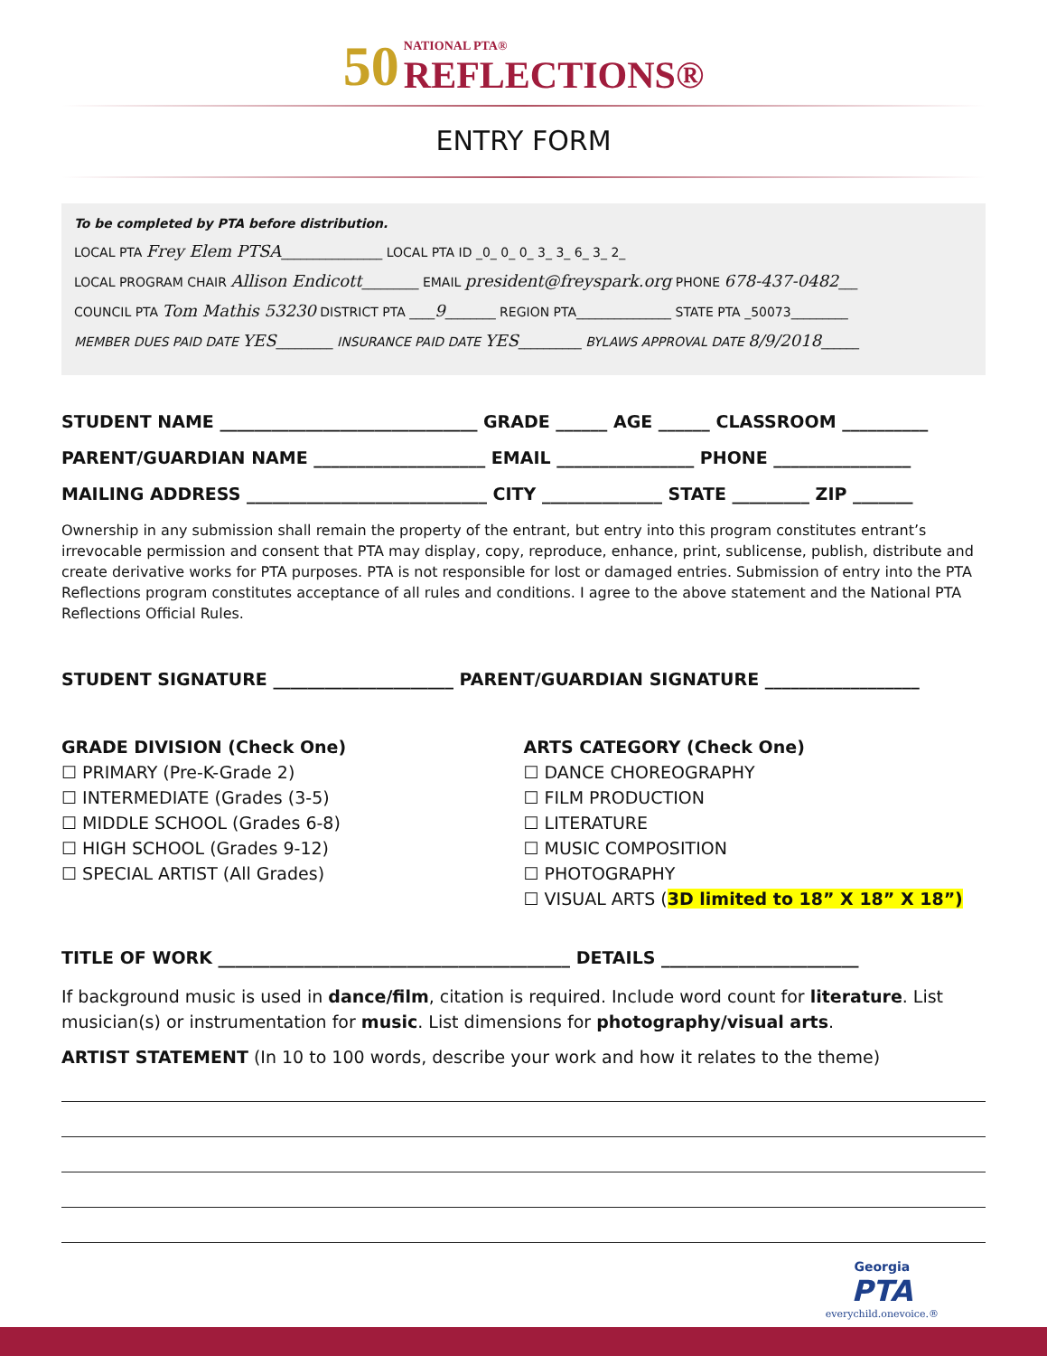50 NATIONAL PTA®
REFLECTIONS®
ENTRY FORM
To be completed by PTA before distribution.
LOCAL PTA Frey Elem PTSA________________ LOCAL PTA ID _0_ 0_ 0_ 3_ 3_ 6_ 3_ 2_
LOCAL PROGRAM CHAIR Allison Endicott_________ EMAIL president@freyspark.org PHONE 678-437-0482___
COUNCIL PTA Tom Mathis 53230 DISTRICT PTA ____9________ REGION PTA_______________ STATE PTA _50073_________
MEMBER DUES PAID DATE YES_________ INSURANCE PAID DATE YES__________ BYLAWS APPROVAL DATE 8/9/2018______
STUDENT NAME ______________________________ GRADE ______ AGE ______ CLASSROOM __________
PARENT/GUARDIAN NAME ____________________ EMAIL ________________ PHONE ________________
MAILING ADDRESS ____________________________ CITY ______________ STATE _________ ZIP _______
Ownership in any submission shall remain the property of the entrant, but entry into this program constitutes entrant’s irrevocable permission and consent that PTA may display, copy, reproduce, enhance, print, sublicense, publish, distribute and create derivative works for PTA purposes. PTA is not responsible for lost or damaged entries. Submission of entry into the PTA Reflections program constitutes acceptance of all rules and conditions. I agree to the above statement and the National PTA Reflections Official Rules.
STUDENT SIGNATURE _____________________ PARENT/GUARDIAN SIGNATURE __________________
GRADE DIVISION (Check One)
☐ PRIMARY (Pre-K-Grade 2)
☐ INTERMEDIATE (Grades (3-5)
☐ MIDDLE SCHOOL (Grades 6-8)
☐ HIGH SCHOOL (Grades 9-12)
☐ SPECIAL ARTIST (All Grades)
ARTS CATEGORY (Check One)
☐ DANCE CHOREOGRAPHY
☐ FILM PRODUCTION
☐ LITERATURE
☐ MUSIC COMPOSITION
☐ PHOTOGRAPHY
☐ VISUAL ARTS (3D limited to 18” X 18” X 18”)
TITLE OF WORK _________________________________________ DETAILS _______________________
If background music is used in dance/film, citation is required. Include word count for literature. List musician(s) or instrumentation for music. List dimensions for photography/visual arts.
ARTIST STATEMENT (In 10 to 100 words, describe your work and how it relates to the theme)
Georgia
PTA
everychild.onevoice.®